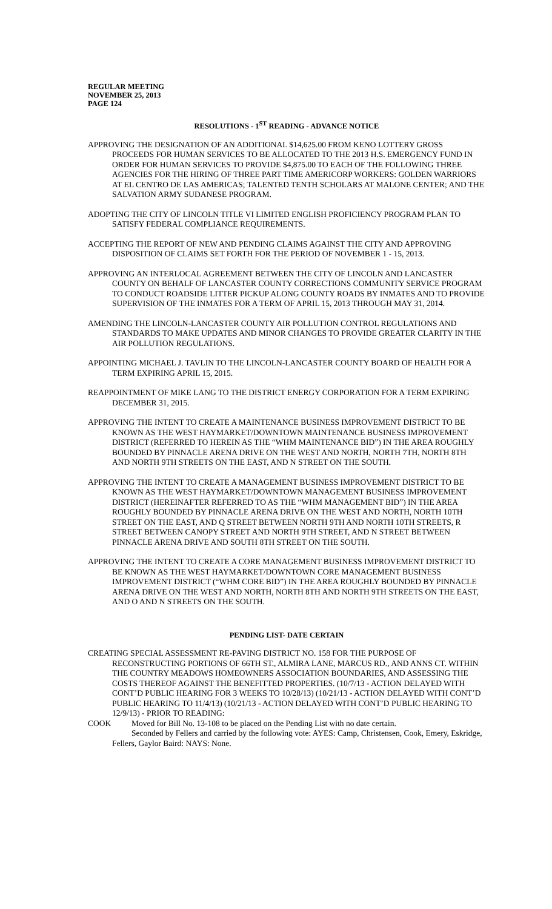REGULAR MEETING
NOVEMBER 25, 2013
PAGE 124
RESOLUTIONS - 1<sup>ST</sup> READING - ADVANCE NOTICE
APPROVING THE DESIGNATION OF AN ADDITIONAL $14,625.00 FROM KENO LOTTERY GROSS PROCEEDS FOR HUMAN SERVICES TO BE ALLOCATED TO THE 2013 H.S. EMERGENCY FUND IN ORDER FOR HUMAN SERVICES TO PROVIDE $4,875.00 TO EACH OF THE FOLLOWING THREE AGENCIES FOR THE HIRING OF THREE PART TIME AMERICORP WORKERS: GOLDEN WARRIORS AT EL CENTRO DE LAS AMERICAS; TALENTED TENTH SCHOLARS AT MALONE CENTER; AND THE SALVATION ARMY SUDANESE PROGRAM.
ADOPTING THE CITY OF LINCOLN TITLE VI LIMITED ENGLISH PROFICIENCY PROGRAM PLAN TO SATISFY FEDERAL COMPLIANCE REQUIREMENTS.
ACCEPTING THE REPORT OF NEW AND PENDING CLAIMS AGAINST THE CITY AND APPROVING DISPOSITION OF CLAIMS SET FORTH FOR THE PERIOD OF NOVEMBER 1 - 15, 2013.
APPROVING AN INTERLOCAL AGREEMENT BETWEEN THE CITY OF LINCOLN AND LANCASTER COUNTY ON BEHALF OF LANCASTER COUNTY CORRECTIONS COMMUNITY SERVICE PROGRAM TO CONDUCT ROADSIDE LITTER PICKUP ALONG COUNTY ROADS BY INMATES AND TO PROVIDE SUPERVISION OF THE INMATES FOR A TERM OF APRIL 15, 2013 THROUGH MAY 31, 2014.
AMENDING THE LINCOLN-LANCASTER COUNTY AIR POLLUTION CONTROL REGULATIONS AND STANDARDS TO MAKE UPDATES AND MINOR CHANGES TO PROVIDE GREATER CLARITY IN THE AIR POLLUTION REGULATIONS.
APPOINTING MICHAEL J. TAVLIN TO THE LINCOLN-LANCASTER COUNTY BOARD OF HEALTH FOR A TERM EXPIRING APRIL 15, 2015.
REAPPOINTMENT OF MIKE LANG TO THE DISTRICT ENERGY CORPORATION FOR A TERM EXPIRING DECEMBER 31, 2015.
APPROVING THE INTENT TO CREATE A MAINTENANCE BUSINESS IMPROVEMENT DISTRICT TO BE KNOWN AS THE WEST HAYMARKET/DOWNTOWN MAINTENANCE BUSINESS IMPROVEMENT DISTRICT (REFERRED TO HEREIN AS THE “WHM MAINTENANCE BID”) IN THE AREA ROUGHLY BOUNDED BY PINNACLE ARENA DRIVE ON THE WEST AND NORTH, NORTH 7TH, NORTH 8TH AND NORTH 9TH STREETS ON THE EAST, AND N STREET ON THE SOUTH.
APPROVING THE INTENT TO CREATE A MANAGEMENT BUSINESS IMPROVEMENT DISTRICT TO BE KNOWN AS THE WEST HAYMARKET/DOWNTOWN MANAGEMENT BUSINESS IMPROVEMENT DISTRICT (HEREINAFTER REFERRED TO AS THE “WHM MANAGEMENT BID”) IN THE AREA ROUGHLY BOUNDED BY PINNACLE ARENA DRIVE ON THE WEST AND NORTH, NORTH 10TH STREET ON THE EAST, AND Q STREET BETWEEN NORTH 9TH AND NORTH 10TH STREETS, R STREET BETWEEN CANOPY STREET AND NORTH 9TH STREET, AND N STREET BETWEEN PINNACLE ARENA DRIVE AND SOUTH 8TH STREET ON THE SOUTH.
APPROVING THE INTENT TO CREATE A CORE MANAGEMENT BUSINESS IMPROVEMENT DISTRICT TO BE KNOWN AS THE WEST HAYMARKET/DOWNTOWN CORE MANAGEMENT BUSINESS IMPROVEMENT DISTRICT (“WHM CORE BID”) IN THE AREA ROUGHLY BOUNDED BY PINNACLE ARENA DRIVE ON THE WEST AND NORTH, NORTH 8TH AND NORTH 9TH STREETS ON THE EAST, AND O AND N STREETS ON THE SOUTH.
PENDING LIST- DATE CERTAIN
CREATING SPECIAL ASSESSMENT RE-PAVING DISTRICT NO. 158 FOR THE PURPOSE OF RECONSTRUCTING PORTIONS OF 66TH ST., ALMIRA LANE, MARCUS RD., AND ANNS CT. WITHIN THE COUNTRY MEADOWS HOMEOWNERS ASSOCIATION BOUNDARIES, AND ASSESSING THE COSTS THEREOF AGAINST THE BENEFITTED PROPERTIES. (10/7/13 - ACTION DELAYED WITH CONT’D PUBLIC HEARING FOR 3 WEEKS TO 10/28/13) (10/21/13 - ACTION DELAYED WITH CONT’D PUBLIC HEARING TO 11/4/13) (10/21/13 - ACTION DELAYED WITH CONT’D PUBLIC HEARING TO 12/9/13) - PRIOR TO READING:
COOK Moved for Bill No. 13-108 to be placed on the Pending List with no date certain.
Seconded by Fellers and carried by the following vote: AYES: Camp, Christensen, Cook, Emery, Eskridge, Fellers, Gaylor Baird: NAYS: None.